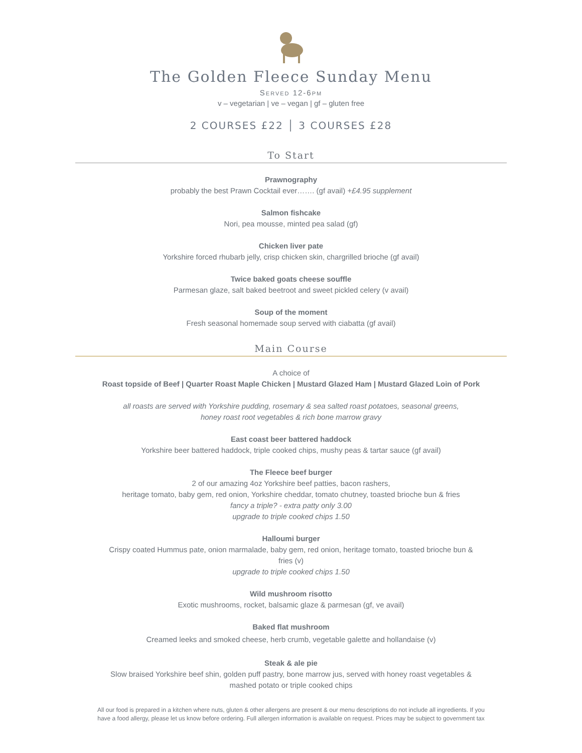The Golden Fleece Sunday Menu
Served 12-6pm
v – vegetarian | ve – vegan | gf – gluten free
2 COURSES £22 │ 3 COURSES £28
To Start
Prawnography
probably the best Prawn Cocktail ever……. (gf avail) +£4.95 supplement
Salmon fishcake
Nori, pea mousse, minted pea salad (gf)
Chicken liver pate
Yorkshire forced rhubarb jelly, crisp chicken skin, chargrilled brioche (gf avail)
Twice baked goats cheese souffle
Parmesan glaze, salt baked beetroot and sweet pickled celery (v avail)
Soup of the moment
Fresh seasonal homemade soup served with ciabatta (gf avail)
Main Course
A choice of
Roast topside of Beef | Quarter Roast Maple Chicken | Mustard Glazed Ham | Mustard Glazed Loin of Pork
all roasts are served with Yorkshire pudding, rosemary & sea salted roast potatoes, seasonal greens,
honey roast root vegetables & rich bone marrow gravy
East coast beer battered haddock
Yorkshire beer battered haddock, triple cooked chips, mushy peas & tartar sauce (gf avail)
The Fleece beef burger
2 of our amazing 4oz Yorkshire beef patties, bacon rashers,
heritage tomato, baby gem, red onion, Yorkshire cheddar, tomato chutney, toasted brioche bun & fries
fancy a triple? - extra patty only 3.00
upgrade to triple cooked chips 1.50
Halloumi burger
Crispy coated Hummus pate, onion marmalade, baby gem, red onion, heritage tomato, toasted brioche bun &
fries (v)
upgrade to triple cooked chips 1.50
Wild mushroom risotto
Exotic mushrooms, rocket, balsamic glaze & parmesan (gf, ve avail)
Baked flat mushroom
Creamed leeks and smoked cheese, herb crumb, vegetable galette and hollandaise (v)
Steak & ale pie
Slow braised Yorkshire beef shin, golden puff pastry, bone marrow jus, served with honey roast vegetables &
mashed potato or triple cooked chips
All our food is prepared in a kitchen where nuts, gluten & other allergens are present & our menu descriptions do not include all ingredients. If you have a food allergy, please let us know before ordering. Full allergen information is available on request. Prices may be subject to government tax